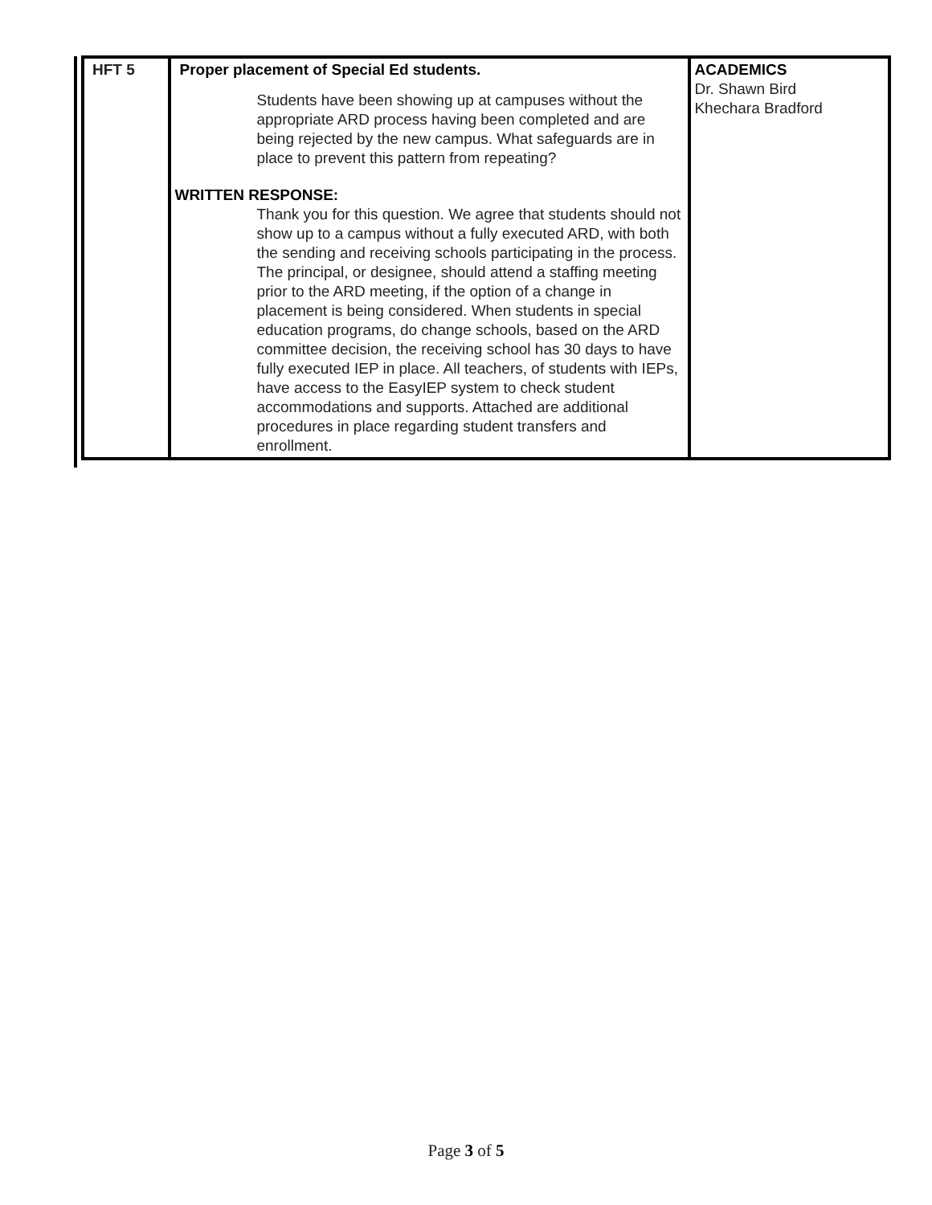| HFT 5 | Proper placement of Special Ed students. Students have been showing up at campuses without the appropriate ARD process having been completed and are being rejected by the new campus. What safeguards are in place to prevent this pattern from repeating? WRITTEN RESPONSE: Thank you for this question. We agree that students should not show up to a campus without a fully executed ARD, with both the sending and receiving schools participating in the process. The principal, or designee, should attend a staffing meeting prior to the ARD meeting, if the option of a change in placement is being considered. When students in special education programs, do change schools, based on the ARD committee decision, the receiving school has 30 days to have fully executed IEP in place. All teachers, of students with IEPs, have access to the EasyIEP system to check student accommodations and supports. Attached are additional procedures in place regarding student transfers and enrollment. | ACADEMICS Dr. Shawn Bird Khechara Bradford |
Page 3 of 5